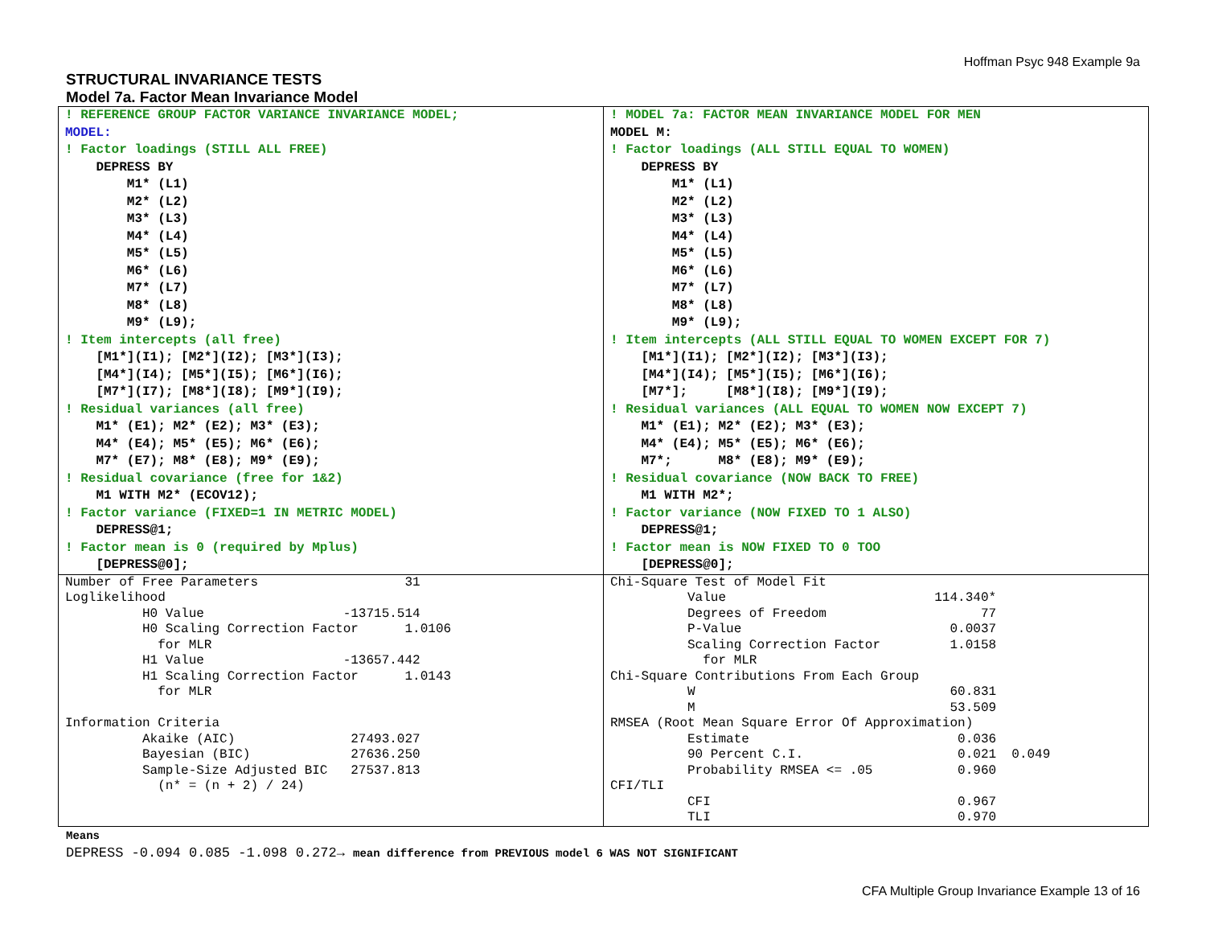Hoffman Psyc 948 Example 9a
STRUCTURAL INVARIANCE TESTS
Model 7a. Factor Mean Invariance Model
| ! REFERENCE GROUP FACTOR VARIANCE INVARIANCE MODEL; MODEL: ! Factor loadings (STILL ALL FREE) DEPRESS BY M1* (L1) M2* (L2) M3* (L3) M4* (L4) M5* (L5) M6* (L6) M7* (L7) M8* (L8) M9* (L9); ! Item intercepts (all free) [M1*](I1); [M2*](I2); [M3*](I3); [M4*](I4); [M5*](I5); [M6*](I6); [M7*](I7); [M8*](I8); [M9*](I9); ! Residual variances (all free) M1* (E1); M2* (E2); M3* (E3); M4* (E4); M5* (E5); M6* (E6); M7* (E7); M8* (E8); M9* (E9); ! Residual covariance (free for 1&2) M1 WITH M2* (ECOV12); ! Factor variance (FIXED=1 IN METRIC MODEL) DEPRESS@1; ! Factor mean is 0 (required by Mplus) [DEPRESS@0]; | ! MODEL 7a: FACTOR MEAN INVARIANCE MODEL FOR MEN MODEL M: ! Factor loadings (ALL STILL EQUAL TO WOMEN) DEPRESS BY M1* (L1) M2* (L2) M3* (L3) M4* (L4) M5* (L5) M6* (L6) M7* (L7) M8* (L8) M9* (L9); ! Item intercepts (ALL STILL EQUAL TO WOMEN EXCEPT FOR 7) [M1*](I1); [M2*](I2); [M3*](I3); [M4*](I4); [M5*](I5); [M6*](I6); [M7*]; [M8*](I8); [M9*](I9); ! Residual variances (ALL EQUAL TO WOMEN NOW EXCEPT 7) M1* (E1); M2* (E2); M3* (E3); M4* (E4); M5* (E5); M6* (E6); M7*; M8* (E8); M9* (E9); ! Residual covariance (NOW BACK TO FREE) M1 WITH M2*; ! Factor variance (NOW FIXED TO 1 ALSO) DEPRESS@1; ! Factor mean is NOW FIXED TO 0 TOO [DEPRESS@0]; |
| Number of Free Parameters 31 Loglikelihood H0 Value -13715.514 H0 Scaling Correction Factor 1.0106 for MLR H1 Value -13657.442 H1 Scaling Correction Factor 1.0143 for MLR Information Criteria Akaike (AIC) 27493.027 Bayesian (BIC) 27636.250 Sample-Size Adjusted BIC 27537.813 (n* = (n + 2) / 24) | Chi-Square Test of Model Fit Value 114.340* Degrees of Freedom 77 P-Value 0.0037 Scaling Correction Factor 1.0158 for MLR Chi-Square Contributions From Each Group W 60.831 M 53.509 RMSEA (Root Mean Square Error Of Approximation) Estimate 0.036 90 Percent C.I. 0.021 0.049 Probability RMSEA <= .05 0.960 CFI/TLI CFI 0.967 TLI 0.970 |
Means
DEPRESS -0.094 0.085 -1.098 0.272→ mean difference from PREVIOUS model 6 WAS NOT SIGNIFICANT
CFA Multiple Group Invariance Example 13 of 16